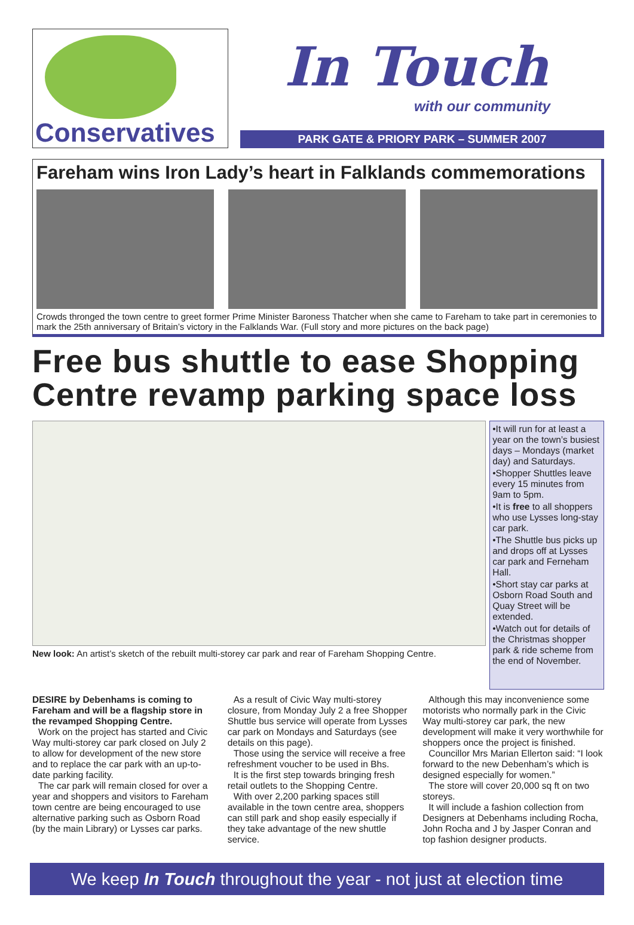Conservatives
In Touch
with our community
PARK GATE & PRIORY PARK – SUMMER 2007
Fareham wins Iron Lady’s heart in Falklands commemorations
Crowds thronged the town centre to greet former Prime Minister Baroness Thatcher when she came to Fareham to take part in ceremonies to mark the 25th anniversary of Britain’s victory in the Falklands War. (Full story and more pictures on the back page)
Free bus shuttle to ease Shopping Centre revamp parking space loss
New look: An artist’s sketch of the rebuilt multi-storey car park and rear of Fareham Shopping Centre.
•It will run for at least a year on the town’s busiest days – Mondays (market day) and Saturdays.
•Shopper Shuttles leave every 15 minutes from 9am to 5pm.
•It is free to all shoppers who use Lysses long-stay car park.
•The Shuttle bus picks up and drops off at Lysses car park and Ferneham Hall.
•Short stay car parks at Osborn Road South and Quay Street will be extended.
•Watch out for details of the Christmas shopper park & ride scheme from the end of November.
DESIRE by Debenhams is coming to Fareham and will be a flagship store in the revamped Shopping Centre.
Work on the project has started and Civic Way multi-storey car park closed on July 2 to allow for development of the new store and to replace the car park with an up-to-date parking facility.
The car park will remain closed for over a year and shoppers and visitors to Fareham town centre are being encouraged to use alternative parking such as Osborn Road (by the main Library) or Lysses car parks.
As a result of Civic Way multi-storey closure, from Monday July 2 a free Shopper Shuttle bus service will operate from Lysses car park on Mondays and Saturdays (see details on this page).
Those using the service will receive a free refreshment voucher to be used in Bhs.
It is the first step towards bringing fresh retail outlets to the Shopping Centre.
With over 2,200 parking spaces still available in the town centre area, shoppers can still park and shop easily especially if they take advantage of the new shuttle service.
Although this may inconvenience some motorists who normally park in the Civic Way multi-storey car park, the new development will make it very worthwhile for shoppers once the project is finished.
Councillor Mrs Marian Ellerton said: “I look forward to the new Debenham’s which is designed especially for women.”
The store will cover 20,000 sq ft on two storeys.
It will include a fashion collection from Designers at Debenhams including Rocha, John Rocha and J by Jasper Conran and top fashion designer products.
We keep In Touch throughout the year - not just at election time